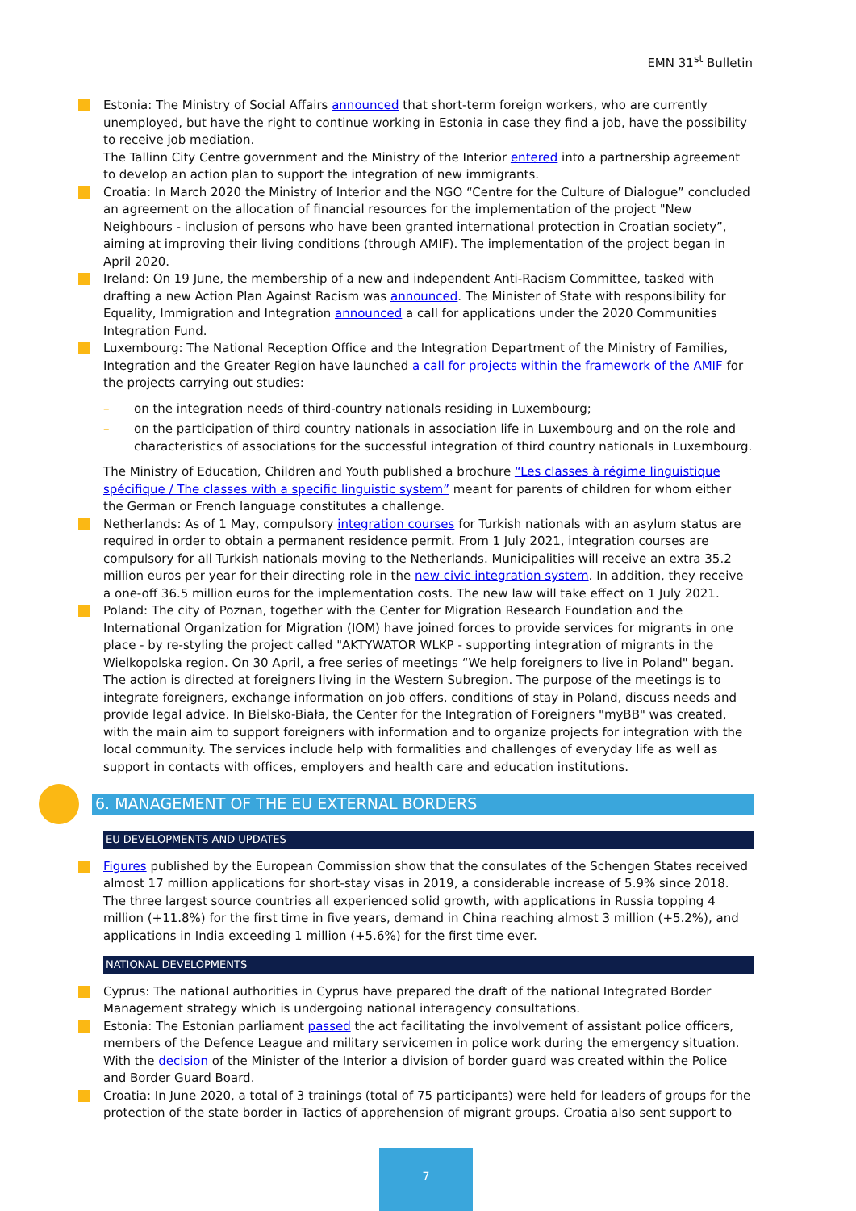EMN 31<sup>st</sup> Bulletin
Estonia: The Ministry of Social Affairs announced that short-term foreign workers, who are currently unemployed, but have the right to continue working in Estonia in case they find a job, have the possibility to receive job mediation.
The Tallinn City Centre government and the Ministry of the Interior entered into a partnership agreement to develop an action plan to support the integration of new immigrants.
Croatia: In March 2020 the Ministry of Interior and the NGO “Centre for the Culture of Dialogue” concluded an agreement on the allocation of financial resources for the implementation of the project "New Neighbours - inclusion of persons who have been granted international protection in Croatian society”, aiming at improving their living conditions (through AMIF). The implementation of the project began in April 2020.
Ireland: On 19 June, the membership of a new and independent Anti-Racism Committee, tasked with drafting a new Action Plan Against Racism was announced. The Minister of State with responsibility for Equality, Immigration and Integration announced a call for applications under the 2020 Communities Integration Fund.
Luxembourg: The National Reception Office and the Integration Department of the Ministry of Families, Integration and the Greater Region have launched a call for projects within the framework of the AMIF for the projects carrying out studies:
– on the integration needs of third-country nationals residing in Luxembourg;
– on the participation of third country nationals in association life in Luxembourg and on the role and characteristics of associations for the successful integration of third country nationals in Luxembourg.
The Ministry of Education, Children and Youth published a brochure “Les classes à régime linguistique spécifique / The classes with a specific linguistic system” meant for parents of children for whom either the German or French language constitutes a challenge.
Netherlands: As of 1 May, compulsory integration courses for Turkish nationals with an asylum status are required in order to obtain a permanent residence permit. From 1 July 2021, integration courses are compulsory for all Turkish nationals moving to the Netherlands. Municipalities will receive an extra 35.2 million euros per year for their directing role in the new civic integration system. In addition, they receive a one-off 36.5 million euros for the implementation costs. The new law will take effect on 1 July 2021.
Poland: The city of Poznan, together with the Center for Migration Research Foundation and the International Organization for Migration (IOM) have joined forces to provide services for migrants in one place - by re-styling the project called "AKTYWATOR WLKP - supporting integration of migrants in the Wielkopolska region. On 30 April, a free series of meetings “We help foreigners to live in Poland" began. The action is directed at foreigners living in the Western Subregion. The purpose of the meetings is to integrate foreigners, exchange information on job offers, conditions of stay in Poland, discuss needs and provide legal advice. In Bielsko-Biała, the Center for the Integration of Foreigners "myBB" was created, with the main aim to support foreigners with information and to organize projects for integration with the local community. The services include help with formalities and challenges of everyday life as well as support in contacts with offices, employers and health care and education institutions.
6. MANAGEMENT OF THE EU EXTERNAL BORDERS
EU DEVELOPMENTS AND UPDATES
Figures published by the European Commission show that the consulates of the Schengen States received almost 17 million applications for short-stay visas in 2019, a considerable increase of 5.9% since 2018. The three largest source countries all experienced solid growth, with applications in Russia topping 4 million (+11.8%) for the first time in five years, demand in China reaching almost 3 million (+5.2%), and applications in India exceeding 1 million (+5.6%) for the first time ever.
NATIONAL DEVELOPMENTS
Cyprus: The national authorities in Cyprus have prepared the draft of the national Integrated Border Management strategy which is undergoing national interagency consultations.
Estonia: The Estonian parliament passed the act facilitating the involvement of assistant police officers, members of the Defence League and military servicemen in police work during the emergency situation. With the decision of the Minister of the Interior a division of border guard was created within the Police and Border Guard Board.
Croatia: In June 2020, a total of 3 trainings (total of 75 participants) were held for leaders of groups for the protection of the state border in Tactics of apprehension of migrant groups. Croatia also sent support to
7